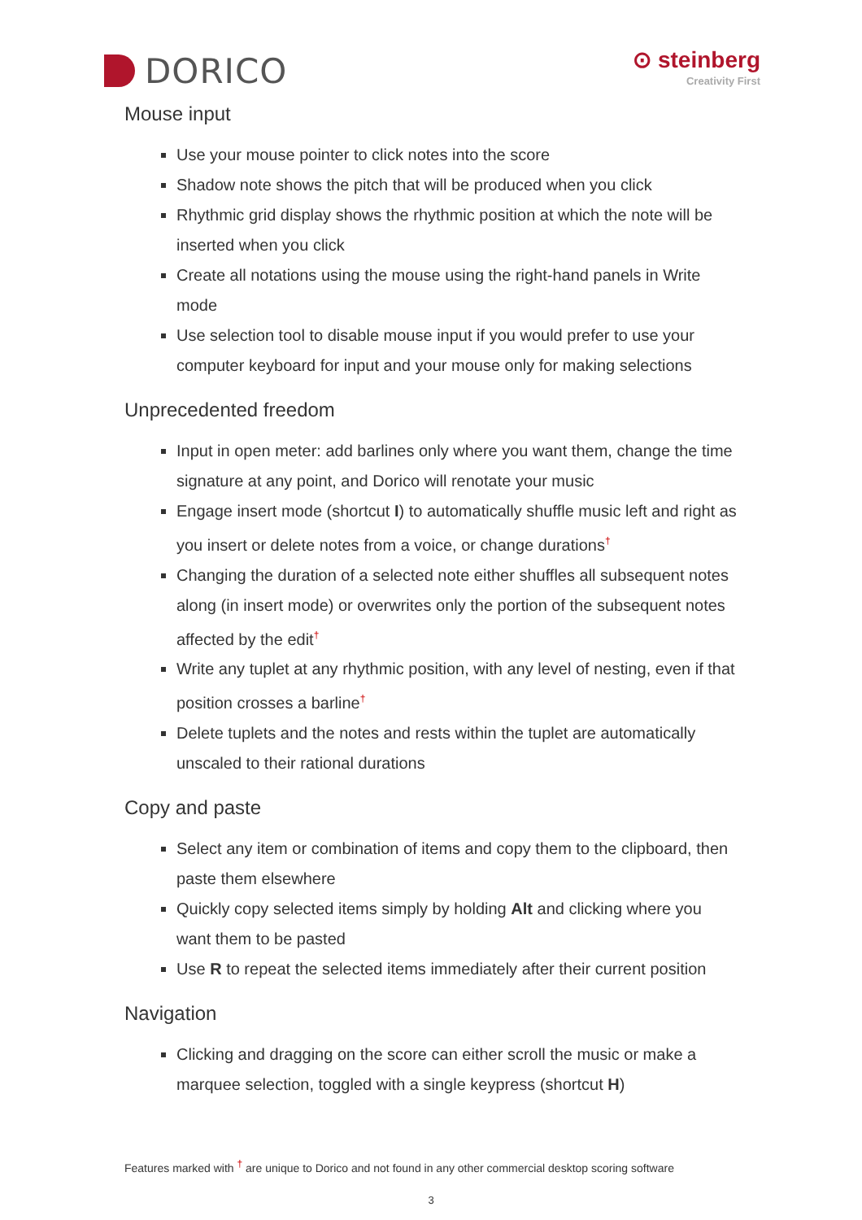DORICO
⊙ steinberg
Creativity First
Mouse input
Use your mouse pointer to click notes into the score
Shadow note shows the pitch that will be produced when you click
Rhythmic grid display shows the rhythmic position at which the note will be inserted when you click
Create all notations using the mouse using the right-hand panels in Write mode
Use selection tool to disable mouse input if you would prefer to use your computer keyboard for input and your mouse only for making selections
Unprecedented freedom
Input in open meter: add barlines only where you want them, change the time signature at any point, and Dorico will renotate your music
Engage insert mode (shortcut I) to automatically shuffle music left and right as you insert or delete notes from a voice, or change durations<sup>†</sup>
Changing the duration of a selected note either shuffles all subsequent notes along (in insert mode) or overwrites only the portion of the subsequent notes affected by the edit<sup>†</sup>
Write any tuplet at any rhythmic position, with any level of nesting, even if that position crosses a barline<sup>†</sup>
Delete tuplets and the notes and rests within the tuplet are automatically unscaled to their rational durations
Copy and paste
Select any item or combination of items and copy them to the clipboard, then paste them elsewhere
Quickly copy selected items simply by holding Alt and clicking where you want them to be pasted
Use R to repeat the selected items immediately after their current position
Navigation
Clicking and dragging on the score can either scroll the music or make a marquee selection, toggled with a single keypress (shortcut H)
Features marked with <sup>†</sup> are unique to Dorico and not found in any other commercial desktop scoring software
3